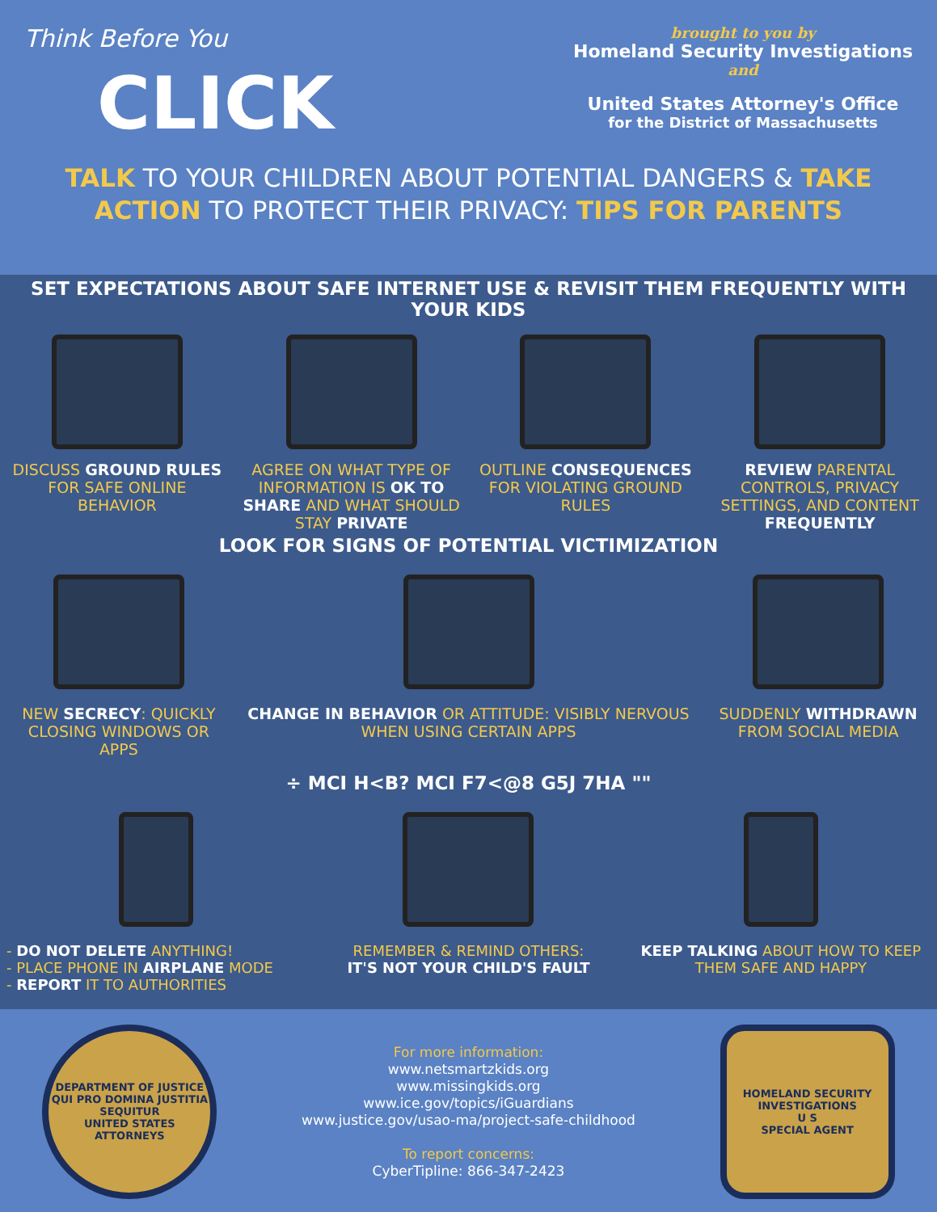Think Before You
CLICK
brought to you by
Homeland Security Investigations
and
United States Attorney's Office
for the District of Massachusetts
TALK TO YOUR CHILDREN ABOUT POTENTIAL DANGERS & TAKE ACTION TO PROTECT THEIR PRIVACY: TIPS FOR PARENTS
SET EXPECTATIONS ABOUT SAFE INTERNET USE & REVISIT THEM FREQUENTLY WITH YOUR KIDS
DISCUSS GROUND RULES FOR SAFE ONLINE BEHAVIOR
AGREE ON WHAT TYPE OF INFORMATION IS OK TO SHARE AND WHAT SHOULD STAY PRIVATE
OUTLINE CONSEQUENCES FOR VIOLATING GROUND RULES
REVIEW PARENTAL CONTROLS, PRIVACY SETTINGS, AND CONTENT FREQUENTLY
LOOK FOR SIGNS OF POTENTIAL VICTIMIZATION
NEW SECRECY: QUICKLY CLOSING WINDOWS OR APPS
CHANGE IN BEHAVIOR OR ATTITUDE: VISIBLY NERVOUS WHEN USING CERTAIN APPS
SUDDENLY WITHDRAWN FROM SOCIAL MEDIA
÷ MCI H<B? MCI F7<@8 G5J 7HA ""
- DO NOT DELETE ANYTHING!
- PLACE PHONE IN AIRPLANE MODE
- REPORT IT TO AUTHORITIES
REMEMBER & REMIND OTHERS:
IT'S NOT YOUR CHILD'S FAULT
KEEP TALKING ABOUT HOW TO KEEP THEM SAFE AND HAPPY
DEPARTMENT OF JUSTICE
QUI PRO DOMINA JUSTITIA SEQUITUR
UNITED STATES ATTORNEYS
For more information:
www.netsmartzkids.org
www.missingkids.org
www.ice.gov/topics/iGuardians
www.justice.gov/usao-ma/project-safe-childhood
To report concerns:
CyberTipline: 866-347-2423
HOMELAND SECURITY INVESTIGATIONS
U S
SPECIAL AGENT